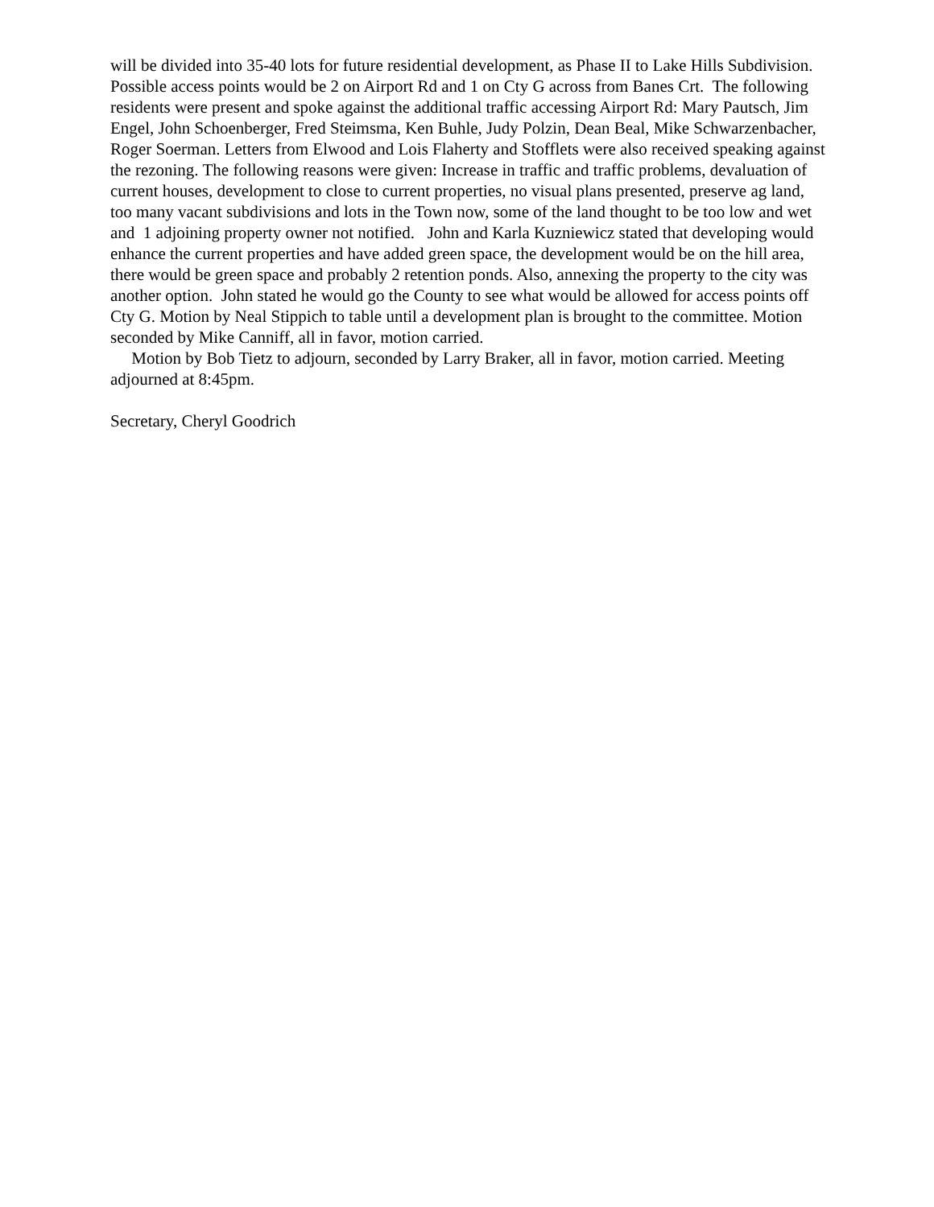will be divided into 35-40 lots for future residential development, as Phase II to Lake Hills Subdivision. Possible access points would be 2 on Airport Rd and 1 on Cty G across from Banes Crt. The following residents were present and spoke against the additional traffic accessing Airport Rd: Mary Pautsch, Jim Engel, John Schoenberger, Fred Steimsma, Ken Buhle, Judy Polzin, Dean Beal, Mike Schwarzenbacher, Roger Soerman. Letters from Elwood and Lois Flaherty and Stofflets were also received speaking against the rezoning. The following reasons were given: Increase in traffic and traffic problems, devaluation of current houses, development to close to current properties, no visual plans presented, preserve ag land, too many vacant subdivisions and lots in the Town now, some of the land thought to be too low and wet and 1 adjoining property owner not notified. John and Karla Kuzniewicz stated that developing would enhance the current properties and have added green space, the development would be on the hill area, there would be green space and probably 2 retention ponds. Also, annexing the property to the city was another option. John stated he would go the County to see what would be allowed for access points off Cty G. Motion by Neal Stippich to table until a development plan is brought to the committee. Motion seconded by Mike Canniff, all in favor, motion carried.
Motion by Bob Tietz to adjourn, seconded by Larry Braker, all in favor, motion carried. Meeting adjourned at 8:45pm.
Secretary, Cheryl Goodrich